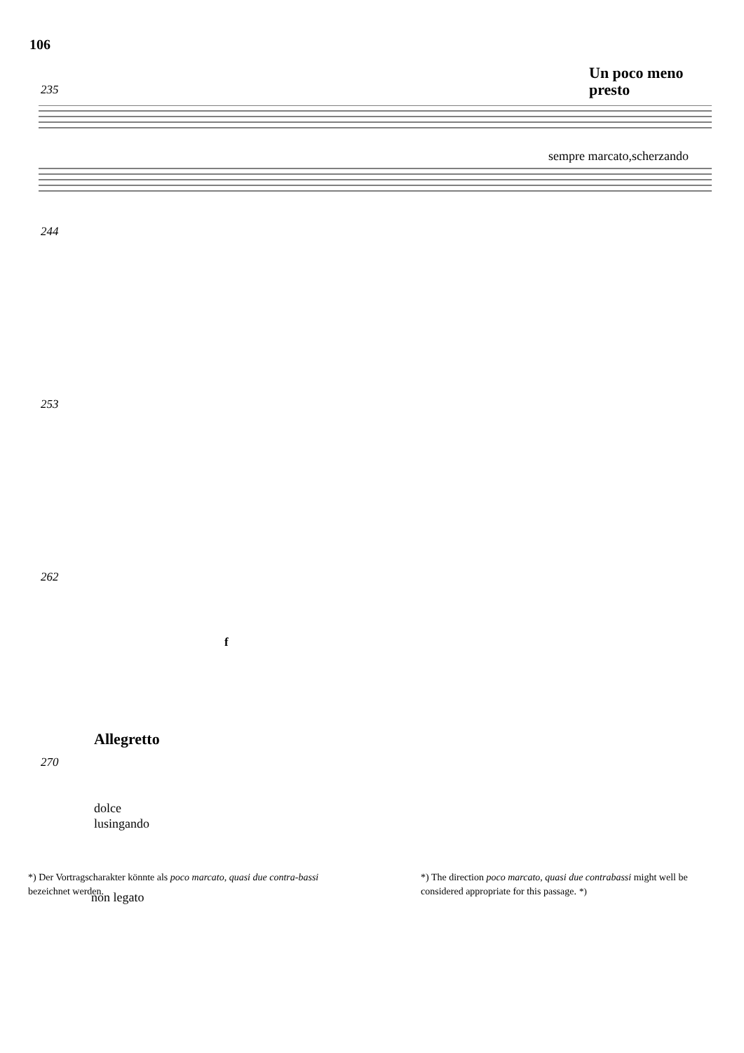106
Un poco meno
presto
235
sempre marcato,scherzando
244
253
262
f
Allegretto
270
dolce
lusingando
non legato *)
*) Der Vortragscharakter könnte als poco marcato, quasi due contra-bassi bezeichnet werden.
*) The direction poco marcato, quasi due contrabassi might well be considered appropriate for this passage.